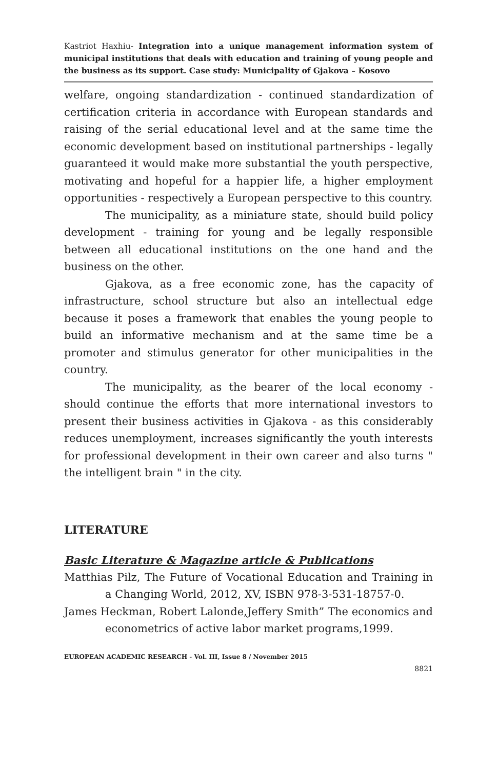Kastriot Haxhiu- Integration into a unique management information system of municipal institutions that deals with education and training of young people and the business as its support. Case study: Municipality of Gjakova – Kosovo
welfare, ongoing standardization - continued standardization of certification criteria in accordance with European standards and raising of the serial educational level and at the same time the economic development based on institutional partnerships - legally guaranteed it would make more substantial the youth perspective, motivating and hopeful for a happier life, a higher employment opportunities - respectively a European perspective to this country.
The municipality, as a miniature state, should build policy development - training for young and be legally responsible between all educational institutions on the one hand and the business on the other.
Gjakova, as a free economic zone, has the capacity of infrastructure, school structure but also an intellectual edge because it poses a framework that enables the young people to build an informative mechanism and at the same time be a promoter and stimulus generator for other municipalities in the country.
The municipality, as the bearer of the local economy - should continue the efforts that more international investors to present their business activities in Gjakova - as this considerably reduces unemployment, increases significantly the youth interests for professional development in their own career and also turns " the intelligent brain " in the city.
LITERATURE
Basic Literature & Magazine article & Publications
Matthias Pilz, The Future of Vocational Education and Training in a Changing World, 2012, XV, ISBN 978-3-531-18757-0.
James Heckman, Robert Lalonde,Jeffery Smith” The economics and econometrics of active labor market programs,1999.
EUROPEAN ACADEMIC RESEARCH - Vol. III, Issue 8 / November 2015
8821